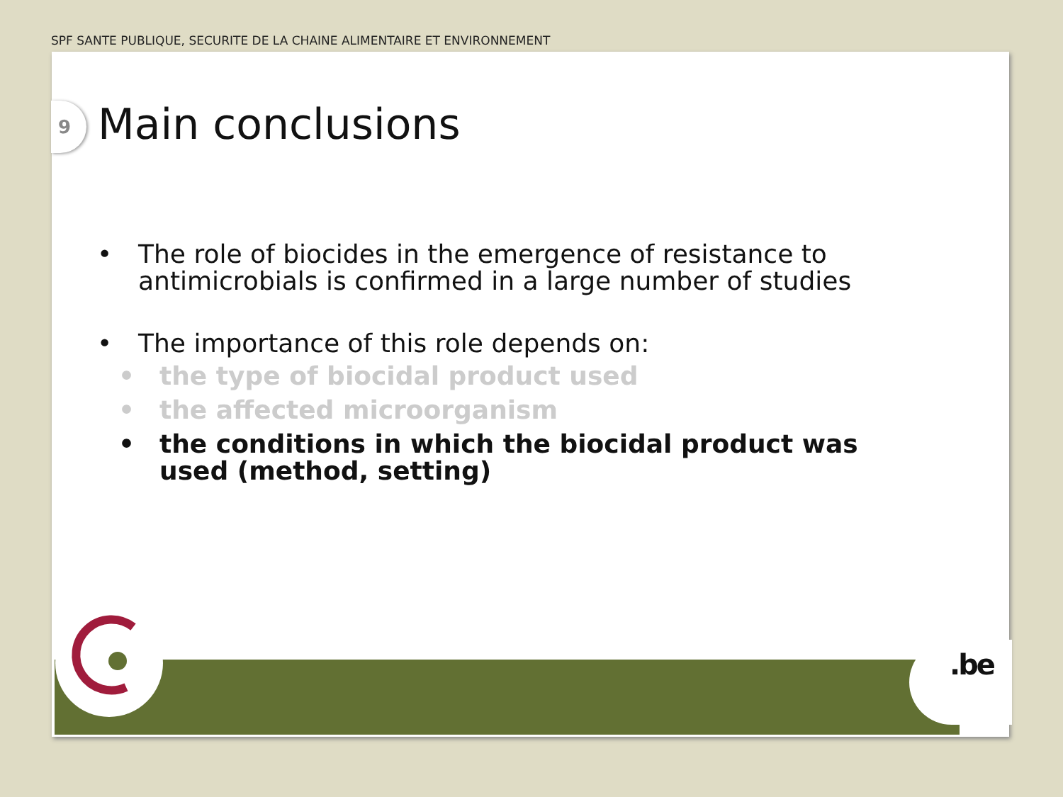SPF SANTE PUBLIQUE, SECURITE DE LA CHAINE ALIMENTAIRE ET ENVIRONNEMENT
9 Main conclusions
• The role of biocides in the emergence of resistance to antimicrobials is confirmed in a large number of studies
• The importance of this role depends on:
• the type of biocidal product used
• the affected microorganism
• the conditions in which the biocidal product was used (method, setting)
.be